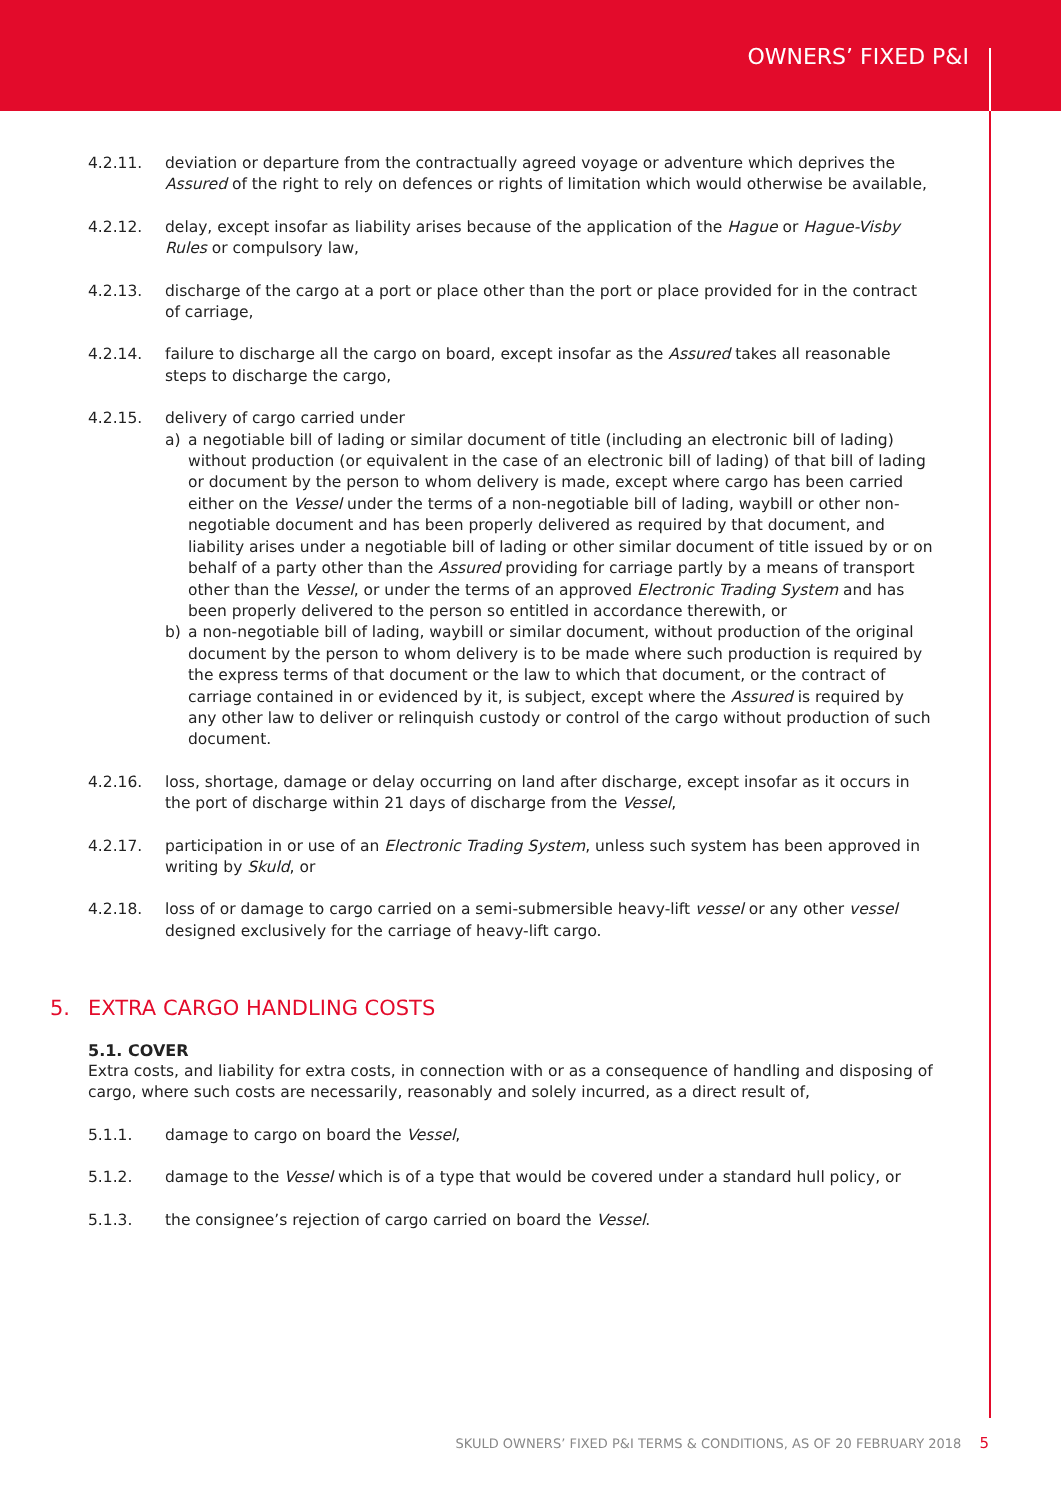OWNERS’ FIXED P&I
4.2.11. deviation or departure from the contractually agreed voyage or adventure which deprives the Assured of the right to rely on defences or rights of limitation which would otherwise be available,
4.2.12. delay, except insofar as liability arises because of the application of the Hague or Hague-Visby Rules or compulsory law,
4.2.13. discharge of the cargo at a port or place other than the port or place provided for in the contract of carriage,
4.2.14. failure to discharge all the cargo on board, except insofar as the Assured takes all reasonable steps to discharge the cargo,
4.2.15. delivery of cargo carried under
a) a negotiable bill of lading or similar document of title (including an electronic bill of lading) without production (or equivalent in the case of an electronic bill of lading) of that bill of lading or document by the person to whom delivery is made, except where cargo has been carried either on the Vessel under the terms of a non-negotiable bill of lading, waybill or other non-negotiable document and has been properly delivered as required by that document, and liability arises under a negotiable bill of lading or other similar document of title issued by or on behalf of a party other than the Assured providing for carriage partly by a means of transport other than the Vessel, or under the terms of an approved Electronic Trading System and has been properly delivered to the person so entitled in accordance therewith, or
b) a non-negotiable bill of lading, waybill or similar document, without production of the original document by the person to whom delivery is to be made where such production is required by the express terms of that document or the law to which that document, or the contract of carriage contained in or evidenced by it, is subject, except where the Assured is required by any other law to deliver or relinquish custody or control of the cargo without production of such document.
4.2.16. loss, shortage, damage or delay occurring on land after discharge, except insofar as it occurs in the port of discharge within 21 days of discharge from the Vessel,
4.2.17. participation in or use of an Electronic Trading System, unless such system has been approved in writing by Skuld, or
4.2.18. loss of or damage to cargo carried on a semi-submersible heavy-lift vessel or any other vessel designed exclusively for the carriage of heavy-lift cargo.
5. EXTRA CARGO HANDLING COSTS
5.1. COVER
Extra costs, and liability for extra costs, in connection with or as a consequence of handling and disposing of cargo, where such costs are necessarily, reasonably and solely incurred, as a direct result of,
5.1.1. damage to cargo on board the Vessel,
5.1.2. damage to the Vessel which is of a type that would be covered under a standard hull policy, or
5.1.3. the consignee’s rejection of cargo carried on board the Vessel.
SKULD OWNERS’ FIXED P&I TERMS & CONDITIONS, AS OF 20 FEBRUARY 2018 5